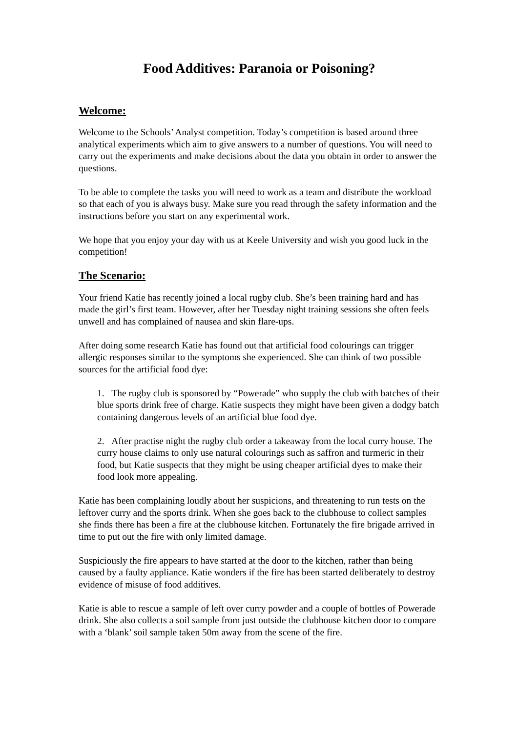Food Additives: Paranoia or Poisoning?
Welcome:
Welcome to the Schools’ Analyst competition. Today’s competition is based around three analytical experiments which aim to give answers to a number of questions. You will need to carry out the experiments and make decisions about the data you obtain in order to answer the questions.
To be able to complete the tasks you will need to work as a team and distribute the workload so that each of you is always busy. Make sure you read through the safety information and the instructions before you start on any experimental work.
We hope that you enjoy your day with us at Keele University and wish you good luck in the competition!
The Scenario:
Your friend Katie has recently joined a local rugby club. She’s been training hard and has made the girl’s first team. However, after her Tuesday night training sessions she often feels unwell and has complained of nausea and skin flare-ups.
After doing some research Katie has found out that artificial food colourings can trigger allergic responses similar to the symptoms she experienced. She can think of two possible sources for the artificial food dye:
1. The rugby club is sponsored by “Powerade” who supply the club with batches of their blue sports drink free of charge. Katie suspects they might have been given a dodgy batch containing dangerous levels of an artificial blue food dye.
2. After practise night the rugby club order a takeaway from the local curry house. The curry house claims to only use natural colourings such as saffron and turmeric in their food, but Katie suspects that they might be using cheaper artificial dyes to make their food look more appealing.
Katie has been complaining loudly about her suspicions, and threatening to run tests on the leftover curry and the sports drink. When she goes back to the clubhouse to collect samples she finds there has been a fire at the clubhouse kitchen. Fortunately the fire brigade arrived in time to put out the fire with only limited damage.
Suspiciously the fire appears to have started at the door to the kitchen, rather than being caused by a faulty appliance. Katie wonders if the fire has been started deliberately to destroy evidence of misuse of food additives.
Katie is able to rescue a sample of left over curry powder and a couple of bottles of Powerade drink. She also collects a soil sample from just outside the clubhouse kitchen door to compare with a ‘blank’ soil sample taken 50m away from the scene of the fire.